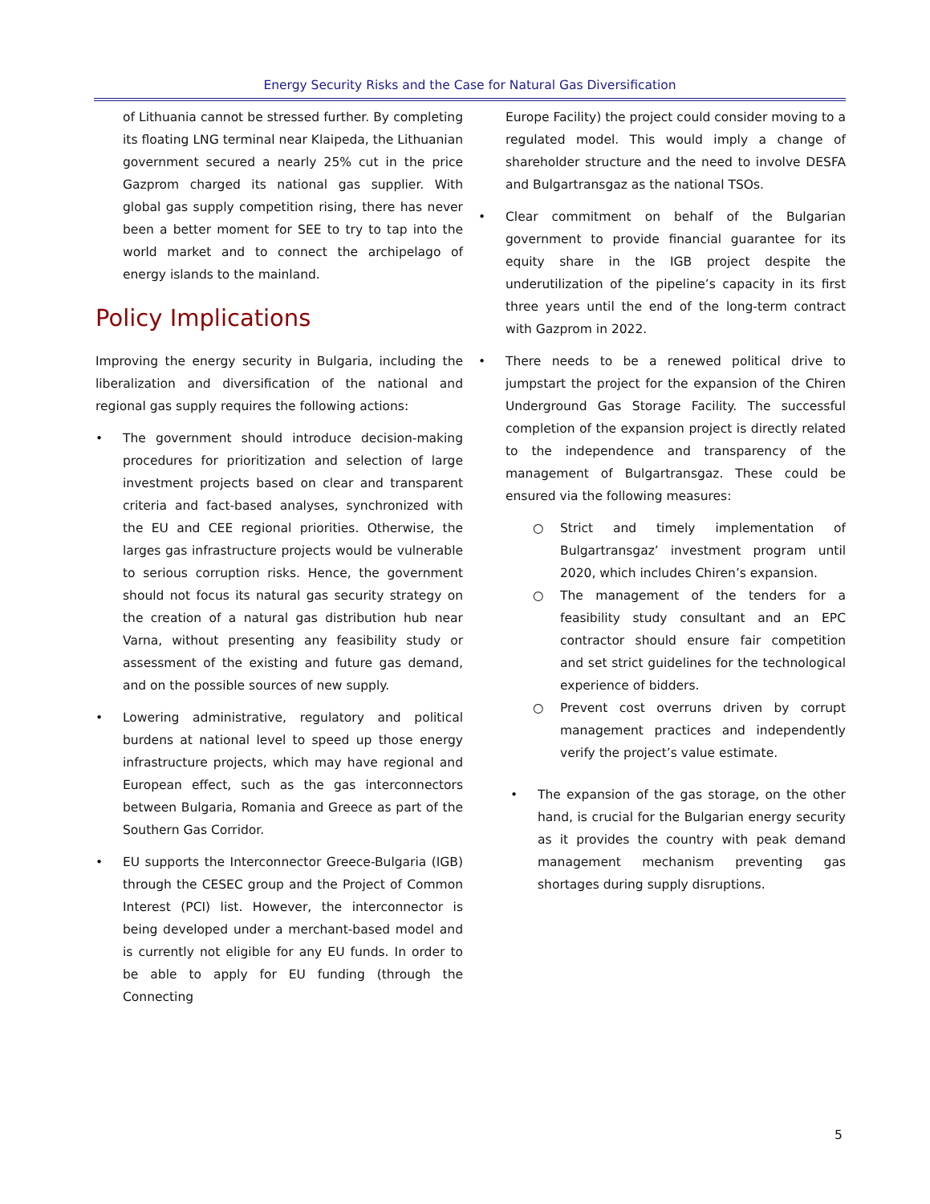Energy Security Risks and the Case for Natural Gas Diversification
of Lithuania cannot be stressed further. By completing its floating LNG terminal near Klaipeda, the Lithuanian government secured a nearly 25% cut in the price Gazprom charged its national gas supplier. With global gas supply competition rising, there has never been a better moment for SEE to try to tap into the world market and to connect the archipelago of energy islands to the mainland.
Policy Implications
Improving the energy security in Bulgaria, including the liberalization and diversification of the national and regional gas supply requires the following actions:
• The government should introduce decision-making procedures for prioritization and selection of large investment projects based on clear and transparent criteria and fact-based analyses, synchronized with the EU and CEE regional priorities. Otherwise, the larges gas infrastructure projects would be vulnerable to serious corruption risks. Hence, the government should not focus its natural gas security strategy on the creation of a natural gas distribution hub near Varna, without presenting any feasibility study or assessment of the existing and future gas demand, and on the possible sources of new supply.
• Lowering administrative, regulatory and political burdens at national level to speed up those energy infrastructure projects, which may have regional and European effect, such as the gas interconnectors between Bulgaria, Romania and Greece as part of the Southern Gas Corridor.
• EU supports the Interconnector Greece-Bulgaria (IGB) through the CESEC group and the Project of Common Interest (PCI) list. However, the interconnector is being developed under a merchant-based model and is currently not eligible for any EU funds. In order to be able to apply for EU funding (through the Connecting
Europe Facility) the project could consider moving to a regulated model. This would imply a change of shareholder structure and the need to involve DESFA and Bulgartransgaz as the national TSOs.
• Clear commitment on behalf of the Bulgarian government to provide financial guarantee for its equity share in the IGB project despite the underutilization of the pipeline’s capacity in its first three years until the end of the long-term contract with Gazprom in 2022.
• There needs to be a renewed political drive to jumpstart the project for the expansion of the Chiren Underground Gas Storage Facility. The successful completion of the expansion project is directly related to the independence and transparency of the management of Bulgartransgaz. These could be ensured via the following measures:
○ Strict and timely implementation of Bulgartransgaz’ investment program until 2020, which includes Chiren’s expansion.
○ The management of the tenders for a feasibility study consultant and an EPC contractor should ensure fair competition and set strict guidelines for the technological experience of bidders.
○ Prevent cost overruns driven by corrupt management practices and independently verify the project’s value estimate.
• The expansion of the gas storage, on the other hand, is crucial for the Bulgarian energy security as it provides the country with peak demand management mechanism preventing gas shortages during supply disruptions.
5